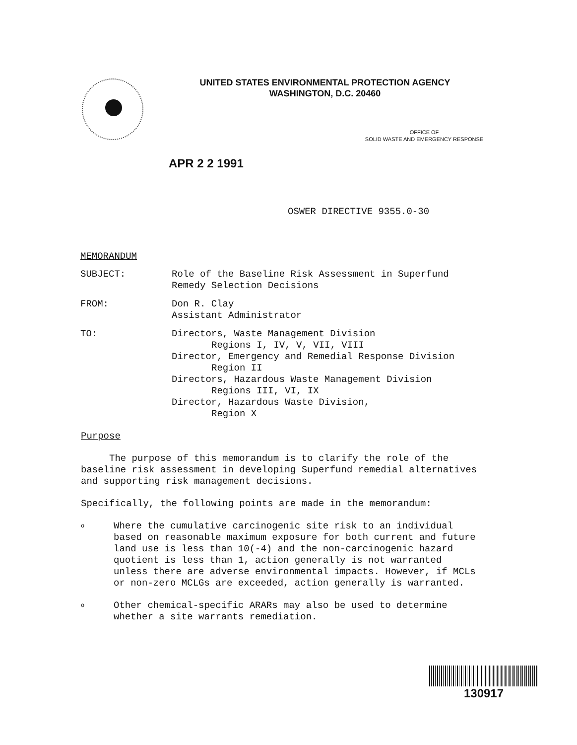UNITED STATES ENVIRONMENTAL PROTECTION AGENCY
WASHINGTON, D.C. 20460
OFFICE OF
SOLID WASTE AND EMERGENCY RESPONSE
APR 2 2 1991
OSWER DIRECTIVE 9355.0-30
MEMORANDUM
SUBJECT: Role of the Baseline Risk Assessment in Superfund
Remedy Selection Decisions
FROM: Don R. Clay
Assistant Administrator
TO: Directors, Waste Management Division
Regions I, IV, V, VII, VIII
Director, Emergency and Remedial Response Division
Region II
Directors, Hazardous Waste Management Division
Regions III, VI, IX
Director, Hazardous Waste Division,
Region X
Purpose
The purpose of this memorandum is to clarify the role of the baseline risk assessment in developing Superfund remedial alternatives and supporting risk management decisions.
Specifically, the following points are made in the memorandum:
o
Where the cumulative carcinogenic site risk to an individual based on reasonable maximum exposure for both current and future land use is less than 10(-4) and the non-carcinogenic hazard quotient is less than 1, action generally is not warranted unless there are adverse environmental impacts. However, if MCLs or non-zero MCLGs are exceeded, action generally is warranted.
o
Other chemical-specific ARARs may also be used to determine whether a site warrants remediation.
130917